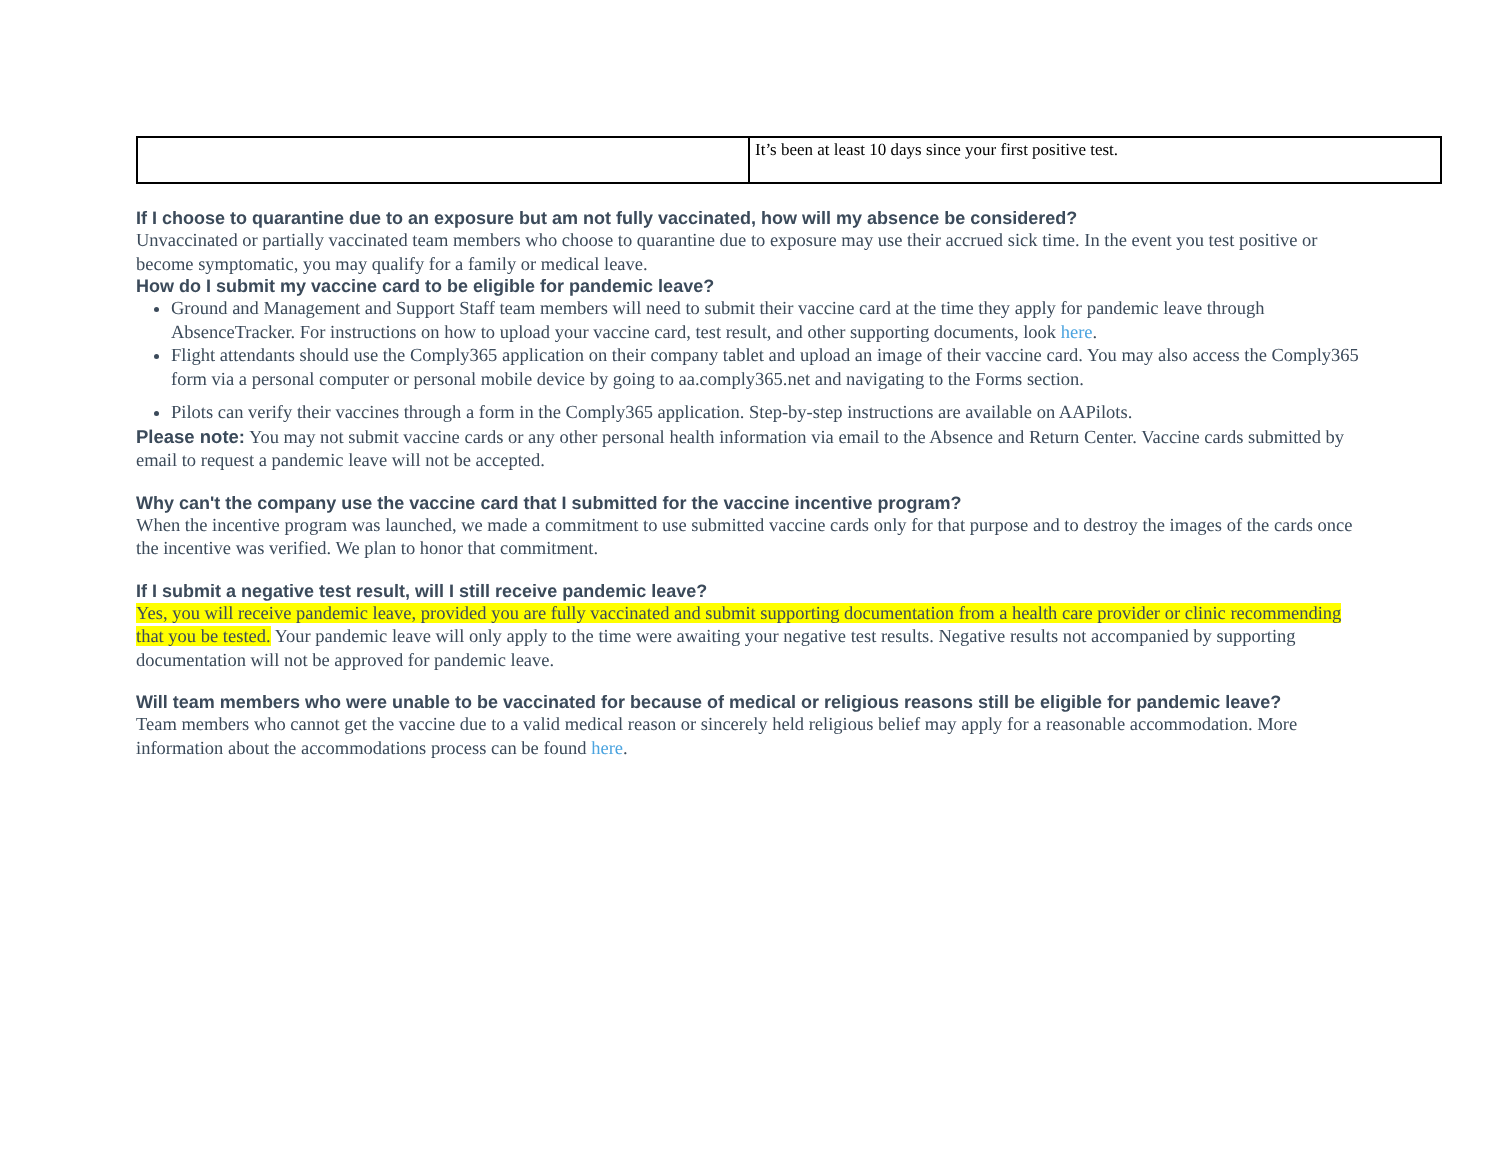| | It’s been at least 10 days since your first positive test. |
If I choose to quarantine due to an exposure but am not fully vaccinated, how will my absence be considered?
Unvaccinated or partially vaccinated team members who choose to quarantine due to exposure may use their accrued sick time. In the event you test positive or become symptomatic, you may qualify for a family or medical leave.
How do I submit my vaccine card to be eligible for pandemic leave?
Ground and Management and Support Staff team members will need to submit their vaccine card at the time they apply for pandemic leave through AbsenceTracker. For instructions on how to upload your vaccine card, test result, and other supporting documents, look here.
Flight attendants should use the Comply365 application on their company tablet and upload an image of their vaccine card. You may also access the Comply365 form via a personal computer or personal mobile device by going to aa.comply365.net and navigating to the Forms section.
Pilots can verify their vaccines through a form in the Comply365 application. Step-by-step instructions are available on AAPilots.
Please note: You may not submit vaccine cards or any other personal health information via email to the Absence and Return Center. Vaccine cards submitted by email to request a pandemic leave will not be accepted.
Why can't the company use the vaccine card that I submitted for the vaccine incentive program?
When the incentive program was launched, we made a commitment to use submitted vaccine cards only for that purpose and to destroy the images of the cards once the incentive was verified. We plan to honor that commitment.
If I submit a negative test result, will I still receive pandemic leave?
Yes, you will receive pandemic leave, provided you are fully vaccinated and submit supporting documentation from a health care provider or clinic recommending that you be tested. Your pandemic leave will only apply to the time were awaiting your negative test results. Negative results not accompanied by supporting documentation will not be approved for pandemic leave.
Will team members who were unable to be vaccinated for because of medical or religious reasons still be eligible for pandemic leave?
Team members who cannot get the vaccine due to a valid medical reason or sincerely held religious belief may apply for a reasonable accommodation. More information about the accommodations process can be found here.